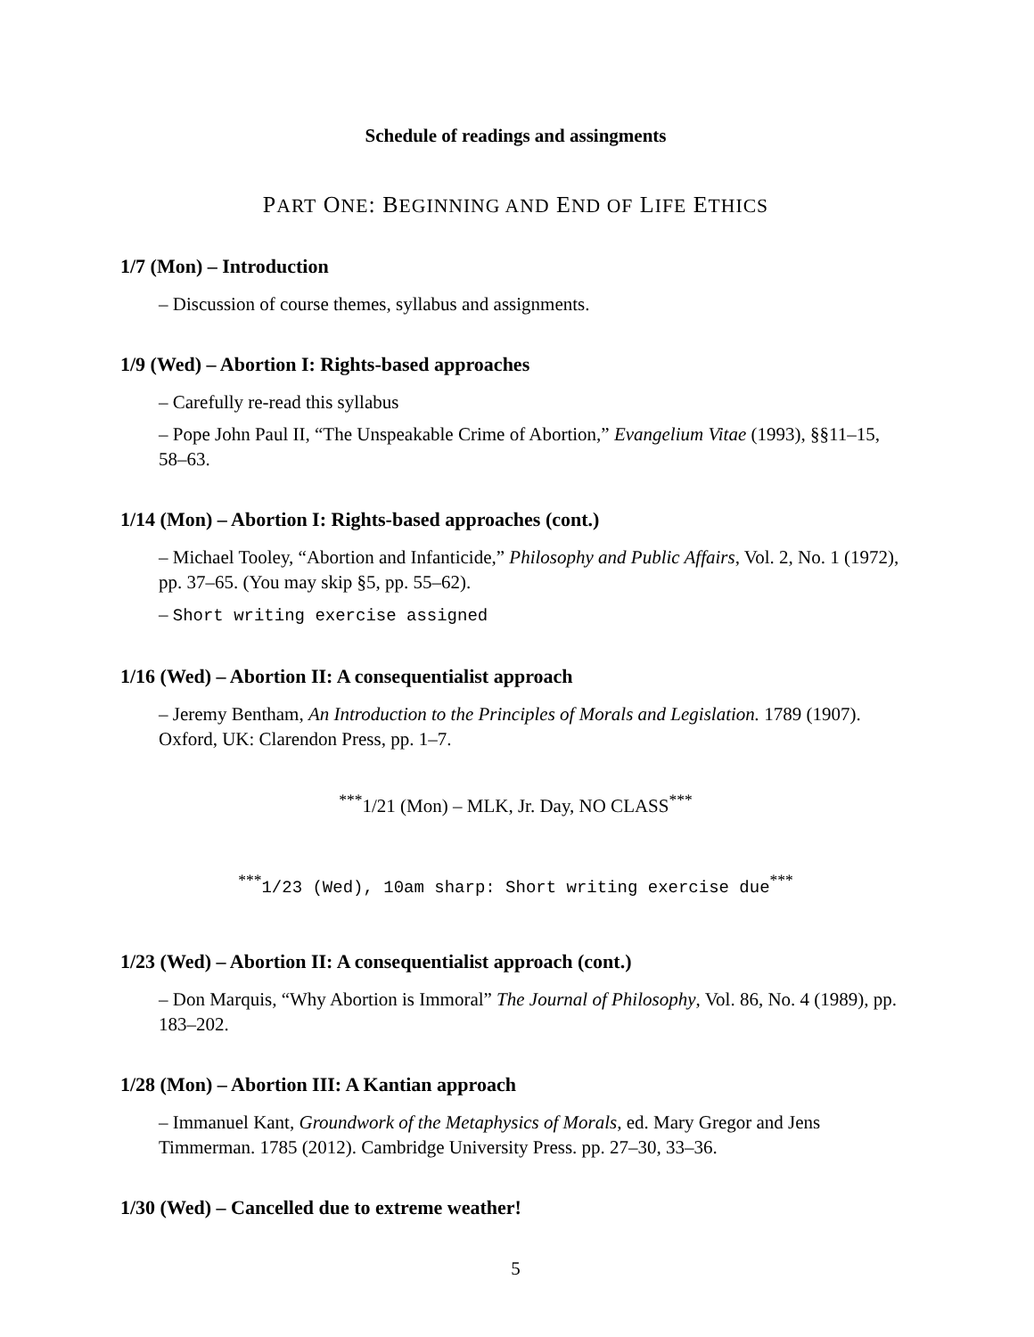Schedule of readings and assingments
PART ONE: BEGINNING AND END OF LIFE ETHICS
1/7 (Mon) – Introduction
– Discussion of course themes, syllabus and assignments.
1/9 (Wed) – Abortion I: Rights-based approaches
– Carefully re-read this syllabus
– Pope John Paul II, “The Unspeakable Crime of Abortion,” Evangelium Vitae (1993), §§11–15, 58–63.
1/14 (Mon) – Abortion I: Rights-based approaches (cont.)
– Michael Tooley, “Abortion and Infanticide,” Philosophy and Public Affairs, Vol. 2, No. 1 (1972), pp. 37–65. (You may skip §5, pp. 55–62).
– Short writing exercise assigned
1/16 (Wed) – Abortion II: A consequentialist approach
– Jeremy Bentham, An Introduction to the Principles of Morals and Legislation. 1789 (1907). Oxford, UK: Clarendon Press, pp. 1–7.
<sup>***</sup> 1/21 (Mon) – MLK, Jr. Day, NO CLASS<sup>***</sup>
<sup>***</sup> 1/23 (Wed), 10am sharp: Short writing exercise due<sup>***</sup>
1/23 (Wed) – Abortion II: A consequentialist approach (cont.)
– Don Marquis, “Why Abortion is Immoral” The Journal of Philosophy, Vol. 86, No. 4 (1989), pp. 183–202.
1/28 (Mon) – Abortion III: A Kantian approach
– Immanuel Kant, Groundwork of the Metaphysics of Morals, ed. Mary Gregor and Jens Timmerman. 1785 (2012). Cambridge University Press. pp. 27–30, 33–36.
1/30 (Wed) – Cancelled due to extreme weather!
5